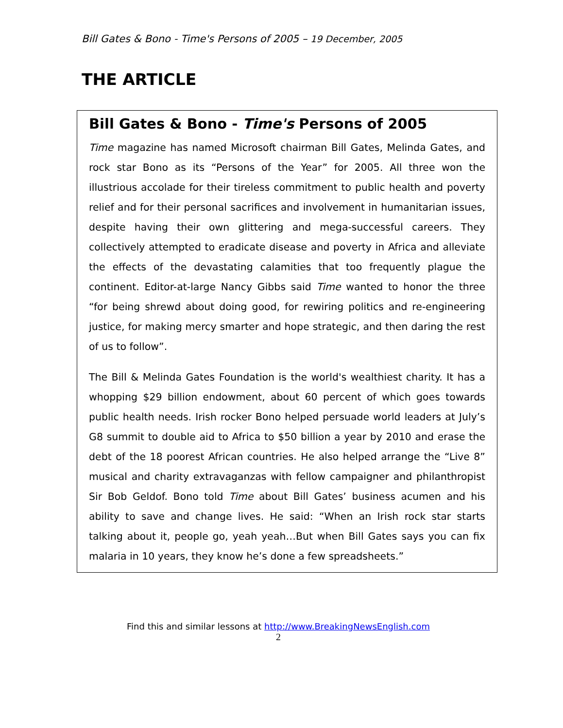Bill Gates & Bono - Time's Persons of 2005 – 19 December, 2005
THE ARTICLE
Bill Gates & Bono - Time's Persons of 2005
Time magazine has named Microsoft chairman Bill Gates, Melinda Gates, and rock star Bono as its “Persons of the Year” for 2005. All three won the illustrious accolade for their tireless commitment to public health and poverty relief and for their personal sacrifices and involvement in humanitarian issues, despite having their own glittering and mega-successful careers. They collectively attempted to eradicate disease and poverty in Africa and alleviate the effects of the devastating calamities that too frequently plague the continent. Editor-at-large Nancy Gibbs said Time wanted to honor the three “for being shrewd about doing good, for rewiring politics and re-engineering justice, for making mercy smarter and hope strategic, and then daring the rest of us to follow”.
The Bill & Melinda Gates Foundation is the world's wealthiest charity. It has a whopping $29 billion endowment, about 60 percent of which goes towards public health needs. Irish rocker Bono helped persuade world leaders at July’s G8 summit to double aid to Africa to $50 billion a year by 2010 and erase the debt of the 18 poorest African countries. He also helped arrange the “Live 8” musical and charity extravaganzas with fellow campaigner and philanthropist Sir Bob Geldof. Bono told Time about Bill Gates’ business acumen and his ability to save and change lives. He said: “When an Irish rock star starts talking about it, people go, yeah yeah…But when Bill Gates says you can fix malaria in 10 years, they know he’s done a few spreadsheets.”
Find this and similar lessons at http://www.BreakingNewsEnglish.com
2